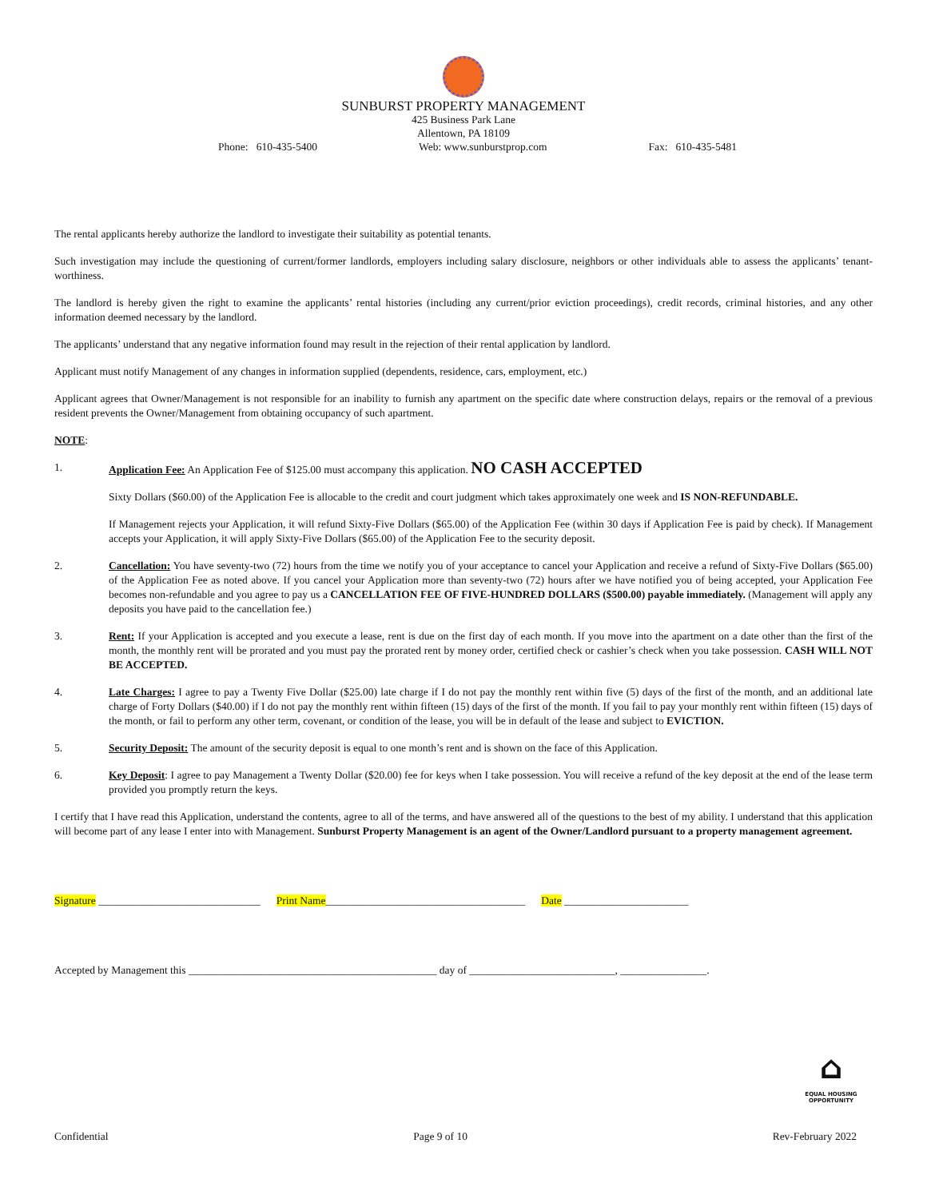SUNBURST PROPERTY MANAGEMENT
425 Business Park Lane
Allentown, PA 18109
Phone: 610-435-5400 Web: www.sunburstprop.com Fax: 610-435-5481
The rental applicants hereby authorize the landlord to investigate their suitability as potential tenants.
Such investigation may include the questioning of current/former landlords, employers including salary disclosure, neighbors or other individuals able to assess the applicants’ tenant-worthiness.
The landlord is hereby given the right to examine the applicants’ rental histories (including any current/prior eviction proceedings), credit records, criminal histories, and any other information deemed necessary by the landlord.
The applicants’ understand that any negative information found may result in the rejection of their rental application by landlord.
Applicant must notify Management of any changes in information supplied (dependents, residence, cars, employment, etc.)
Applicant agrees that Owner/Management is not responsible for an inability to furnish any apartment on the specific date where construction delays, repairs or the removal of a previous resident prevents the Owner/Management from obtaining occupancy of such apartment.
NOTE:
1. Application Fee: An Application Fee of $125.00 must accompany this application. NO CASH ACCEPTED
Sixty Dollars ($60.00) of the Application Fee is allocable to the credit and court judgment which takes approximately one week and IS NON-REFUNDABLE.
If Management rejects your Application, it will refund Sixty-Five Dollars ($65.00) of the Application Fee (within 30 days if Application Fee is paid by check). If Management accepts your Application, it will apply Sixty-Five Dollars ($65.00) of the Application Fee to the security deposit.
2. Cancellation: You have seventy-two (72) hours from the time we notify you of your acceptance to cancel your Application and receive a refund of Sixty-Five Dollars ($65.00) of the Application Fee as noted above. If you cancel your Application more than seventy-two (72) hours after we have notified you of being accepted, your Application Fee becomes non-refundable and you agree to pay us a CANCELLATION FEE OF FIVE-HUNDRED DOLLARS ($500.00) payable immediately. (Management will apply any deposits you have paid to the cancellation fee.)
3. Rent: If your Application is accepted and you execute a lease, rent is due on the first day of each month. If you move into the apartment on a date other than the first of the month, the monthly rent will be prorated and you must pay the prorated rent by money order, certified check or cashier’s check when you take possession. CASH WILL NOT BE ACCEPTED.
4. Late Charges: I agree to pay a Twenty Five Dollar ($25.00) late charge if I do not pay the monthly rent within five (5) days of the first of the month, and an additional late charge of Forty Dollars ($40.00) if I do not pay the monthly rent within fifteen (15) days of the first of the month. If you fail to pay your monthly rent within fifteen (15) days of the month, or fail to perform any other term, covenant, or condition of the lease, you will be in default of the lease and subject to EVICTION.
5. Security Deposit: The amount of the security deposit is equal to one month’s rent and is shown on the face of this Application.
6. Key Deposit: I agree to pay Management a Twenty Dollar ($20.00) fee for keys when I take possession. You will receive a refund of the key deposit at the end of the lease term provided you promptly return the keys.
I certify that I have read this Application, understand the contents, agree to all of the terms, and have answered all of the questions to the best of my ability. I understand that this application will become part of any lease I enter into with Management. Sunburst Property Management is an agent of the Owner/Landlord pursuant to a property management agreement.
Signature ______________________________ Print Name_____________________________________ Date _______________________
Accepted by Management this ______________________________________________ day of ___________________________, ________________.
⌂
EQUAL HOUSING OPPORTUNITY
Confidential Page 9 of 10 Rev-February 2022